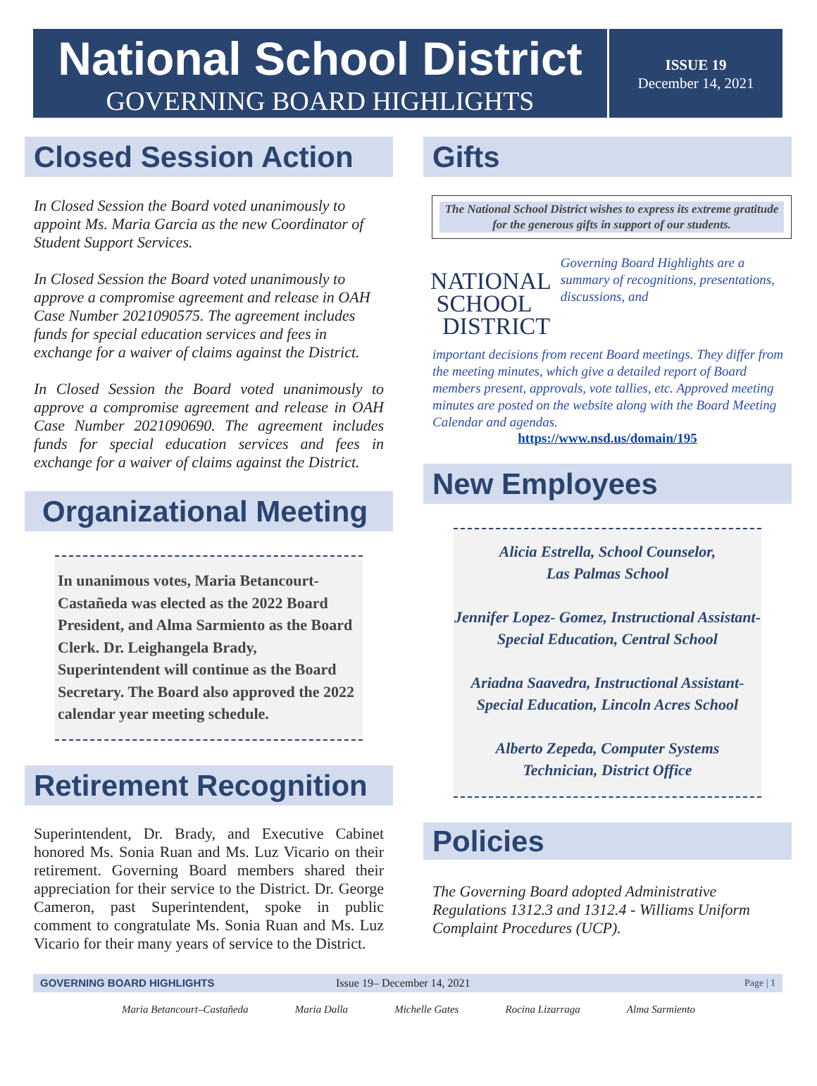National School District
GOVERNING BOARD HIGHLIGHTS
ISSUE 19
December 14, 2021
Closed Session Action
In Closed Session the Board voted unanimously to appoint Ms. Maria Garcia as the new Coordinator of Student Support Services.
In Closed Session the Board voted unanimously to approve a compromise agreement and release in OAH Case Number 2021090575. The agreement includes funds for special education services and fees in exchange for a waiver of claims against the District.
In Closed Session the Board voted unanimously to approve a compromise agreement and release in OAH Case Number 2021090690. The agreement includes funds for special education services and fees in exchange for a waiver of claims against the District.
Organizational Meeting
In unanimous votes, Maria Betancourt-Castañeda was elected as the 2022 Board President, and Alma Sarmiento as the Board Clerk. Dr. Leighangela Brady, Superintendent will continue as the Board Secretary. The Board also approved the 2022 calendar year meeting schedule.
Retirement Recognition
Superintendent, Dr. Brady, and Executive Cabinet honored Ms. Sonia Ruan and Ms. Luz Vicario on their retirement. Governing Board members shared their appreciation for their service to the District. Dr. George Cameron, past Superintendent, spoke in public comment to congratulate Ms. Sonia Ruan and Ms. Luz Vicario for their many years of service to the District.
Gifts
The National School District wishes to express its extreme gratitude for the generous gifts in support of our students.
NATIONAL
SCHOOL
DISTRICT
Governing Board Highlights are a summary of recognitions, presentations, discussions, and
important decisions from recent Board meetings. They differ from the meeting minutes, which give a detailed report of Board members present, approvals, vote tallies, etc. Approved meeting minutes are posted on the website along with the Board Meeting Calendar and agendas.
https://www.nsd.us/domain/195
New Employees
Alicia Estrella, School Counselor,
Las Palmas School
Jennifer Lopez- Gomez, Instructional Assistant-Special Education, Central School
Ariadna Saavedra, Instructional Assistant-Special Education, Lincoln Acres School
Alberto Zepeda, Computer Systems
Technician, District Office
Policies
The Governing Board adopted Administrative Regulations 1312.3 and 1312.4 - Williams Uniform Complaint Procedures (UCP).
GOVERNING BOARD HIGHLIGHTS Issue 19– December 14, 2021 Page | 1
Maria Betancourt–Castañeda Maria Dalla Michelle Gates Rocina Lizarraga Alma Sarmiento